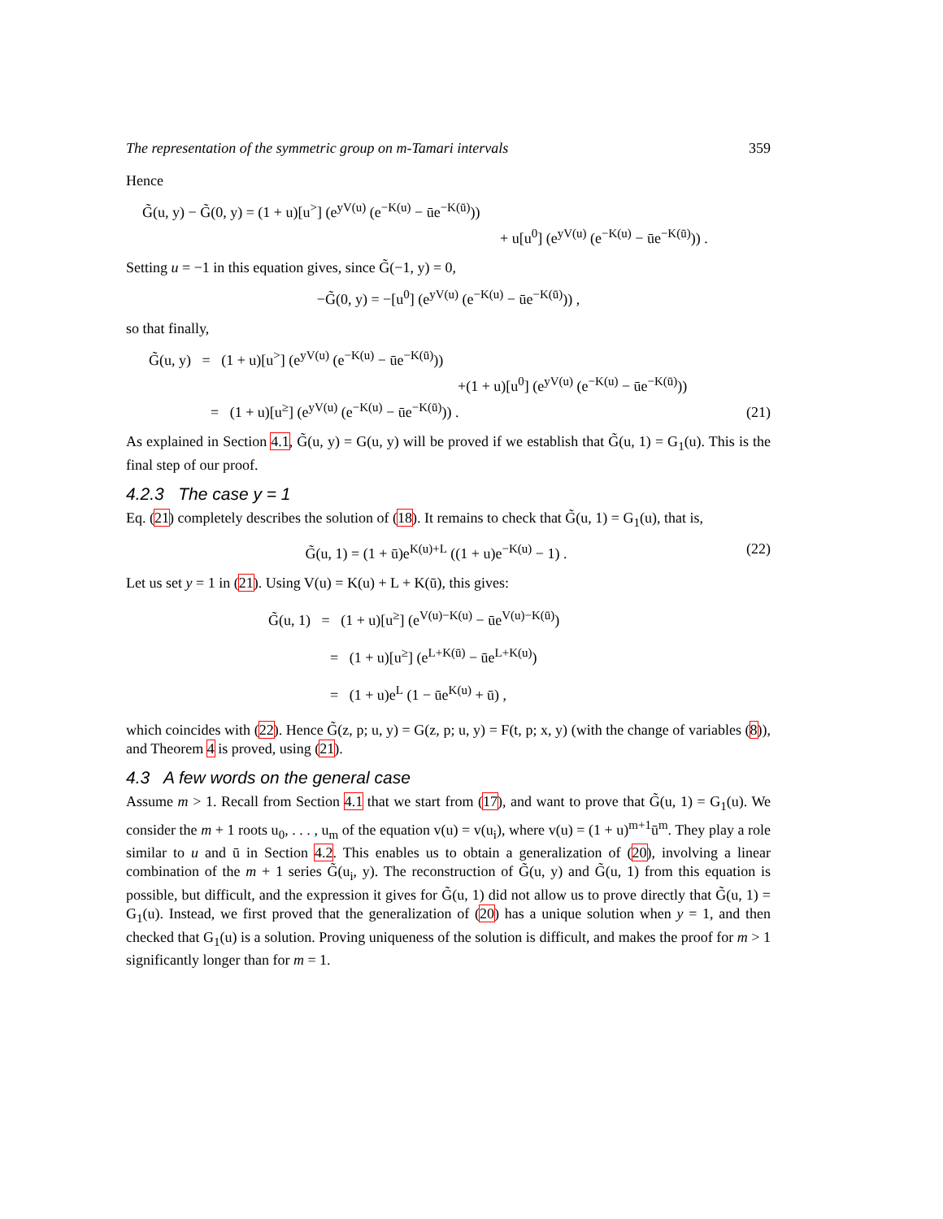The representation of the symmetric group on m-Tamari intervals 359
Hence
G̃(u, y) − G̃(0, y) = (1 + u)[u<sup>></sup>] (e<sup>yV(u)</sup> (e<sup>−K(u)</sup> − ūe<sup>−K(ū)</sup>))
+ u[u<sup>0</sup>] (e<sup>yV(u)</sup> (e<sup>−K(u)</sup> − ūe<sup>−K(ū)</sup>)) .
Setting u = −1 in this equation gives, since G̃(−1, y) = 0,
−G̃(0, y) = −[u<sup>0</sup>] (e<sup>yV(u)</sup> (e<sup>−K(u)</sup> − ūe<sup>−K(ū)</sup>)) ,
so that finally,
G̃(u, y) = (1 + u)[u<sup>></sup>] (e<sup>yV(u)</sup> (e<sup>−K(u)</sup> − ūe<sup>−K(ū)</sup>))
+(1 + u)[u<sup>0</sup>] (e<sup>yV(u)</sup> (e<sup>−K(u)</sup> − ūe<sup>−K(ū)</sup>))
= (1 + u)[u<sup>≥</sup>] (e<sup>yV(u)</sup> (e<sup>−K(u)</sup> − ūe<sup>−K(ū)</sup>)) .
(21)
As explained in Section 4.1, G̃(u, y) = G(u, y) will be proved if we establish that G̃(u, 1) = G<sub>1</sub>(u). This is the final step of our proof.
4.2.3 The case y = 1
Eq. (21) completely describes the solution of (18). It remains to check that G̃(u, 1) = G<sub>1</sub>(u), that is,
G̃(u, 1) = (1 + ū)e<sup>K(u)+L</sup> ((1 + u)e<sup>−K(u)</sup> − 1) .
(22)
Let us set y = 1 in (21). Using V(u) = K(u) + L + K(ū), this gives:
G̃(u, 1) = (1 + u)[u<sup>≥</sup>] (e<sup>V(u)−K(u)</sup> − ūe<sup>V(u)−K(ū)</sup>)
= (1 + u)[u<sup>≥</sup>] (e<sup>L+K(ū)</sup> − ūe<sup>L+K(u)</sup>)
= (1 + u)e<sup>L</sup> (1 − ūe<sup>K(u)</sup> + ū) ,
which coincides with (22). Hence G̃(z, p; u, y) = G(z, p; u, y) = F(t, p; x, y) (with the change of variables (8)), and Theorem 4 is proved, using (21).
4.3 A few words on the general case
Assume m > 1. Recall from Section 4.1 that we start from (17), and want to prove that G̃(u, 1) = G<sub>1</sub>(u). We consider the m + 1 roots u<sub>0</sub>, . . . , u<sub>m</sub> of the equation v(u) = v(u<sub>i</sub>), where v(u) = (1 + u)<sup>m+1</sup>ū<sup>m</sup>. They play a role similar to u and ū in Section 4.2. This enables us to obtain a generalization of (20), involving a linear combination of the m + 1 series G̃(u<sub>i</sub>, y). The reconstruction of G̃(u, y) and G̃(u, 1) from this equation is possible, but difficult, and the expression it gives for G̃(u, 1) did not allow us to prove directly that G̃(u, 1) = G<sub>1</sub>(u). Instead, we first proved that the generalization of (20) has a unique solution when y = 1, and then checked that G<sub>1</sub>(u) is a solution. Proving uniqueness of the solution is difficult, and makes the proof for m > 1 significantly longer than for m = 1.